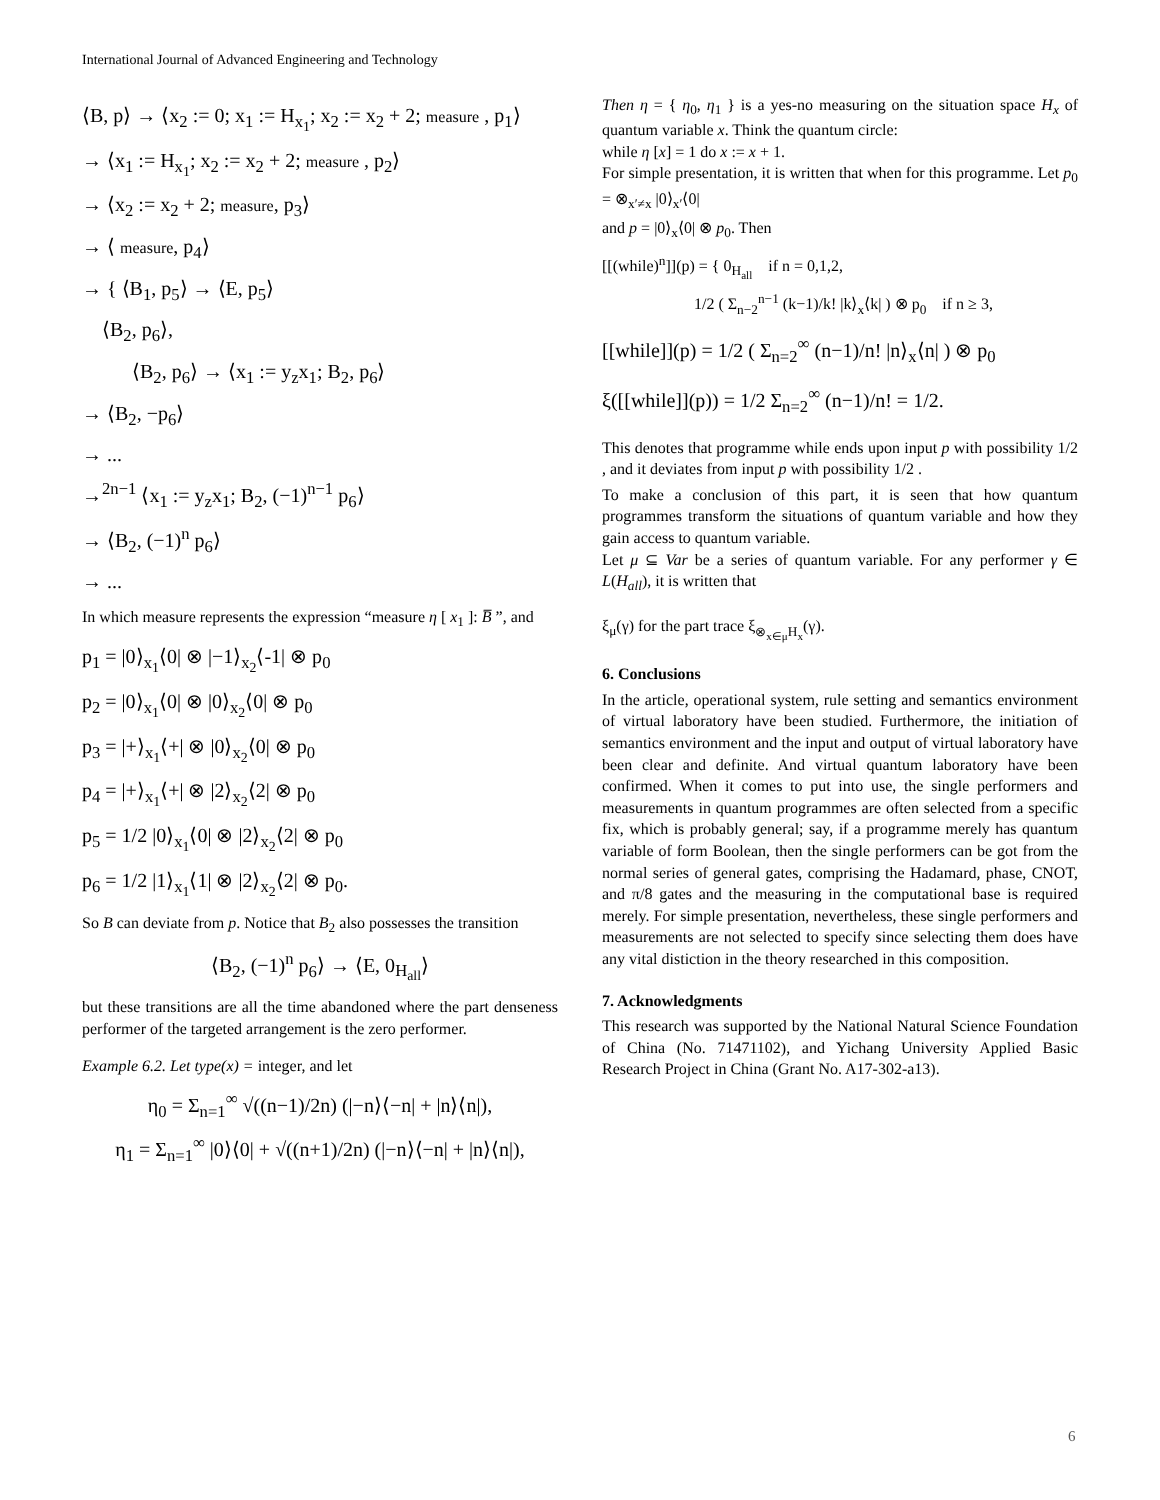International Journal of Advanced Engineering and Technology
⟨B, p⟩ → ⟨x<sub>2</sub> := 0; x<sub>1</sub> := H<sub>x<sub>1</sub></sub>; x<sub>2</sub> := x<sub>2</sub> + 2; measure , p<sub>1</sub>⟩
→ ⟨x<sub>1</sub> := H<sub>x<sub>1</sub></sub>; x<sub>2</sub> := x<sub>2</sub> + 2; measure , p<sub>2</sub>⟩
→ ⟨x<sub>2</sub> := x<sub>2</sub> + 2; measure, p<sub>3</sub>⟩
→ ⟨ measure, p<sub>4</sub>⟩
→ { ⟨B<sub>1</sub>, p<sub>5</sub>⟩ → ⟨E, p<sub>5</sub>⟩
⟨B<sub>2</sub>, p<sub>6</sub>⟩,
⟨B<sub>2</sub>, p<sub>6</sub>⟩ → ⟨x<sub>1</sub> := y<sub>z</sub>x<sub>1</sub>; B<sub>2</sub>, p<sub>6</sub>⟩
→ ⟨B<sub>2</sub>, −p<sub>6</sub>⟩
→ ...
→<sup>2n−1</sup> ⟨x<sub>1</sub> := y<sub>z</sub>x<sub>1</sub>; B<sub>2</sub>, (−1)<sup>n−1</sup> p<sub>6</sub>⟩
→ ⟨B<sub>2</sub>, (−1)<sup>n</sup> p<sub>6</sub>⟩
→ ...
In which measure represents the expression “measure η [ x<sub>1</sub> ]: B̅ ”, and
p<sub>1</sub> = |0⟩<sub>x<sub>1</sub></sub>⟨0| ⊗ |−1⟩<sub>x<sub>2</sub></sub>⟨-1| ⊗ p<sub>0</sub>
p<sub>2</sub> = |0⟩<sub>x<sub>1</sub></sub>⟨0| ⊗ |0⟩<sub>x<sub>2</sub></sub>⟨0| ⊗ p<sub>0</sub>
p<sub>3</sub> = |+⟩<sub>x<sub>1</sub></sub>⟨+| ⊗ |0⟩<sub>x<sub>2</sub></sub>⟨0| ⊗ p<sub>0</sub>
p<sub>4</sub> = |+⟩<sub>x<sub>1</sub></sub>⟨+| ⊗ |2⟩<sub>x<sub>2</sub></sub>⟨2| ⊗ p<sub>0</sub>
p<sub>5</sub> = 1/2 |0⟩<sub>x<sub>1</sub></sub>⟨0| ⊗ |2⟩<sub>x<sub>2</sub></sub>⟨2| ⊗ p<sub>0</sub>
p<sub>6</sub> = 1/2 |1⟩<sub>x<sub>1</sub></sub>⟨1| ⊗ |2⟩<sub>x<sub>2</sub></sub>⟨2| ⊗ p<sub>0</sub>.
So B can deviate from p. Notice that B<sub>2</sub> also possesses the transition
⟨B<sub>2</sub>, (−1)<sup>n</sup> p<sub>6</sub>⟩ → ⟨E, 0<sub>H<sub>all</sub></sub>⟩
but these transitions are all the time abandoned where the part denseness performer of the targeted arrangement is the zero performer.
Example 6.2. Let type(x) = integer, and let
η<sub>0</sub> = Σ<sub>n=1</sub><sup>∞</sup> √((n−1)/2n) (|−n⟩⟨−n| + |n⟩⟨n|),
η<sub>1</sub> = Σ<sub>n=1</sub><sup>∞</sup> |0⟩⟨0| + √((n+1)/2n) (|−n⟩⟨−n| + |n⟩⟨n|),
Then η = { η<sub>0</sub>, η<sub>1</sub> } is a yes-no measuring on the situation space H<sub>x</sub> of quantum variable x. Think the quantum circle:
while η [x] = 1 do x := x + 1.
For simple presentation, it is written that when for this programme. Let p<sub>0</sub> = ⊗<sub>x′≠x</sub> |0⟩<sub>x′</sub>⟨0|
and p = |0⟩<sub>x</sub>⟨0| ⊗ p<sub>0</sub>. Then
[[(while)<sup>n</sup>]](p) = { 0<sub>H<sub>all</sub></sub> if n = 0,1,2,
1/2 ( Σ<sub>n−2</sub><sup>n−1</sup> (k−1)/k! |k⟩<sub>x</sub>⟨k| ) ⊗ p<sub>0</sub> if n ≥ 3,
[[while]](p) = 1/2 ( Σ<sub>n=2</sub><sup>∞</sup> (n−1)/n! |n⟩<sub>x</sub>⟨n| ) ⊗ p<sub>0</sub>
ξ([[while]](p)) = 1/2 Σ<sub>n=2</sub><sup>∞</sup> (n−1)/n! = 1/2.
This denotes that programme while ends upon input p with possibility 1/2 , and it deviates from input p with possibility 1/2 .
To make a conclusion of this part, it is seen that how quantum programmes transform the situations of quantum variable and how they gain access to quantum variable.
Let μ ⊆ Var be a series of quantum variable. For any performer γ ∈ L(H<sub>all</sub>), it is written that
ξ<sub>μ</sub>(γ) for the part trace ξ<sub>⊗<sub>x∈μ</sub>H<sub>x</sub></sub>(γ).
6. Conclusions
In the article, operational system, rule setting and semantics environment of virtual laboratory have been studied. Furthermore, the initiation of semantics environment and the input and output of virtual laboratory have been clear and definite. And virtual quantum laboratory have been confirmed. When it comes to put into use, the single performers and measurements in quantum programmes are often selected from a specific fix, which is probably general; say, if a programme merely has quantum variable of form Boolean, then the single performers can be got from the normal series of general gates, comprising the Hadamard, phase, CNOT, and π/8 gates and the measuring in the computational base is required merely. For simple presentation, nevertheless, these single performers and measurements are not selected to specify since selecting them does have any vital distiction in the theory researched in this composition.
7. Acknowledgments
This research was supported by the National Natural Science Foundation of China (No. 71471102), and Yichang University Applied Basic Research Project in China (Grant No. A17-302-a13).
6